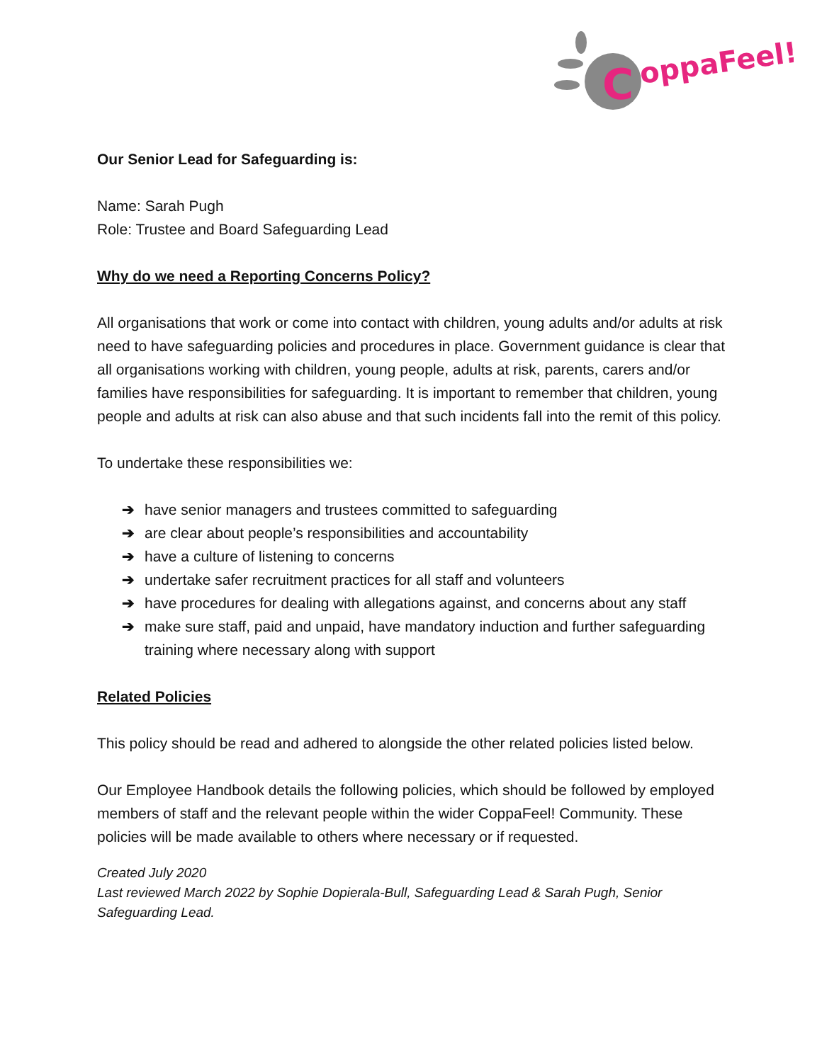C
oppaFeel!
Our Senior Lead for Safeguarding is:
Name: Sarah Pugh
Role: Trustee and Board Safeguarding Lead
Why do we need a Reporting Concerns Policy?
All organisations that work or come into contact with children, young adults and/or adults at risk need to have safeguarding policies and procedures in place. Government guidance is clear that all organisations working with children, young people, adults at risk, parents, carers and/or families have responsibilities for safeguarding. It is important to remember that children, young people and adults at risk can also abuse and that such incidents fall into the remit of this policy.
To undertake these responsibilities we:
➔ have senior managers and trustees committed to safeguarding
➔ are clear about people’s responsibilities and accountability
➔ have a culture of listening to concerns
➔ undertake safer recruitment practices for all staff and volunteers
➔ have procedures for dealing with allegations against, and concerns about any staff
➔ make sure staff, paid and unpaid, have mandatory induction and further safeguarding training where necessary along with support
Related Policies
This policy should be read and adhered to alongside the other related policies listed below.
Our Employee Handbook details the following policies, which should be followed by employed members of staff and the relevant people within the wider CoppaFeel! Community. These policies will be made available to others where necessary or if requested.
Created July 2020
Last reviewed March 2022 by Sophie Dopierala-Bull, Safeguarding Lead & Sarah Pugh, Senior Safeguarding Lead.